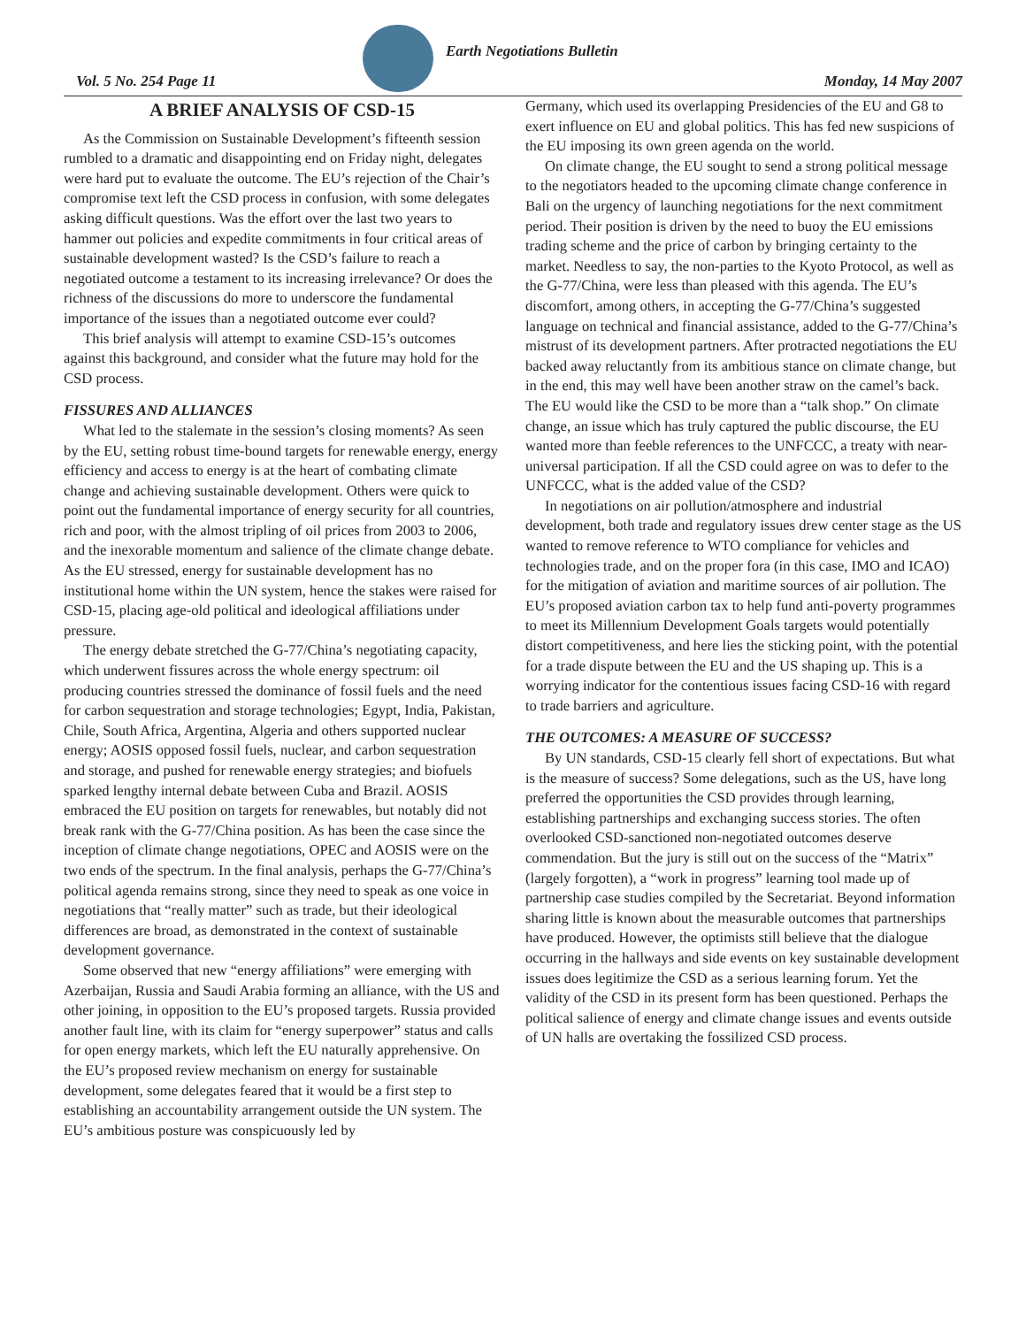Earth Negotiations Bulletin
Vol. 5 No. 254 Page 11 Monday, 14 May 2007
A BRIEF ANALYSIS OF CSD-15
As the Commission on Sustainable Development’s fifteenth session rumbled to a dramatic and disappointing end on Friday night, delegates were hard put to evaluate the outcome. The EU’s rejection of the Chair’s compromise text left the CSD process in confusion, with some delegates asking difficult questions. Was the effort over the last two years to hammer out policies and expedite commitments in four critical areas of sustainable development wasted? Is the CSD’s failure to reach a negotiated outcome a testament to its increasing irrelevance? Or does the richness of the discussions do more to underscore the fundamental importance of the issues than a negotiated outcome ever could?
This brief analysis will attempt to examine CSD-15’s outcomes against this background, and consider what the future may hold for the CSD process.
FISSURES AND ALLIANCES
What led to the stalemate in the session’s closing moments? As seen by the EU, setting robust time-bound targets for renewable energy, energy efficiency and access to energy is at the heart of combating climate change and achieving sustainable development. Others were quick to point out the fundamental importance of energy security for all countries, rich and poor, with the almost tripling of oil prices from 2003 to 2006, and the inexorable momentum and salience of the climate change debate. As the EU stressed, energy for sustainable development has no institutional home within the UN system, hence the stakes were raised for CSD-15, placing age-old political and ideological affiliations under pressure.
The energy debate stretched the G-77/China’s negotiating capacity, which underwent fissures across the whole energy spectrum: oil producing countries stressed the dominance of fossil fuels and the need for carbon sequestration and storage technologies; Egypt, India, Pakistan, Chile, South Africa, Argentina, Algeria and others supported nuclear energy; AOSIS opposed fossil fuels, nuclear, and carbon sequestration and storage, and pushed for renewable energy strategies; and biofuels sparked lengthy internal debate between Cuba and Brazil. AOSIS embraced the EU position on targets for renewables, but notably did not break rank with the G-77/China position. As has been the case since the inception of climate change negotiations, OPEC and AOSIS were on the two ends of the spectrum. In the final analysis, perhaps the G-77/China’s political agenda remains strong, since they need to speak as one voice in negotiations that “really matter” such as trade, but their ideological differences are broad, as demonstrated in the context of sustainable development governance.
Some observed that new “energy affiliations” were emerging with Azerbaijan, Russia and Saudi Arabia forming an alliance, with the US and other joining, in opposition to the EU’s proposed targets. Russia provided another fault line, with its claim for “energy superpower” status and calls for open energy markets, which left the EU naturally apprehensive. On the EU’s proposed review mechanism on energy for sustainable development, some delegates feared that it would be a first step to establishing an accountability arrangement outside the UN system. The EU’s ambitious posture was conspicuously led by
Germany, which used its overlapping Presidencies of the EU and G8 to exert influence on EU and global politics. This has fed new suspicions of the EU imposing its own green agenda on the world.
On climate change, the EU sought to send a strong political message to the negotiators headed to the upcoming climate change conference in Bali on the urgency of launching negotiations for the next commitment period. Their position is driven by the need to buoy the EU emissions trading scheme and the price of carbon by bringing certainty to the market. Needless to say, the non-parties to the Kyoto Protocol, as well as the G-77/China, were less than pleased with this agenda. The EU’s discomfort, among others, in accepting the G-77/China’s suggested language on technical and financial assistance, added to the G-77/China’s mistrust of its development partners. After protracted negotiations the EU backed away reluctantly from its ambitious stance on climate change, but in the end, this may well have been another straw on the camel’s back. The EU would like the CSD to be more than a “talk shop.” On climate change, an issue which has truly captured the public discourse, the EU wanted more than feeble references to the UNFCCC, a treaty with near-universal participation. If all the CSD could agree on was to defer to the UNFCCC, what is the added value of the CSD?
In negotiations on air pollution/atmosphere and industrial development, both trade and regulatory issues drew center stage as the US wanted to remove reference to WTO compliance for vehicles and technologies trade, and on the proper fora (in this case, IMO and ICAO) for the mitigation of aviation and maritime sources of air pollution. The EU’s proposed aviation carbon tax to help fund anti-poverty programmes to meet its Millennium Development Goals targets would potentially distort competitiveness, and here lies the sticking point, with the potential for a trade dispute between the EU and the US shaping up. This is a worrying indicator for the contentious issues facing CSD-16 with regard to trade barriers and agriculture.
THE OUTCOMES: A MEASURE OF SUCCESS?
By UN standards, CSD-15 clearly fell short of expectations. But what is the measure of success? Some delegations, such as the US, have long preferred the opportunities the CSD provides through learning, establishing partnerships and exchanging success stories. The often overlooked CSD-sanctioned non-negotiated outcomes deserve commendation. But the jury is still out on the success of the “Matrix” (largely forgotten), a “work in progress” learning tool made up of partnership case studies compiled by the Secretariat. Beyond information sharing little is known about the measurable outcomes that partnerships have produced. However, the optimists still believe that the dialogue occurring in the hallways and side events on key sustainable development issues does legitimize the CSD as a serious learning forum. Yet the validity of the CSD in its present form has been questioned. Perhaps the political salience of energy and climate change issues and events outside of UN halls are overtaking the fossilized CSD process.